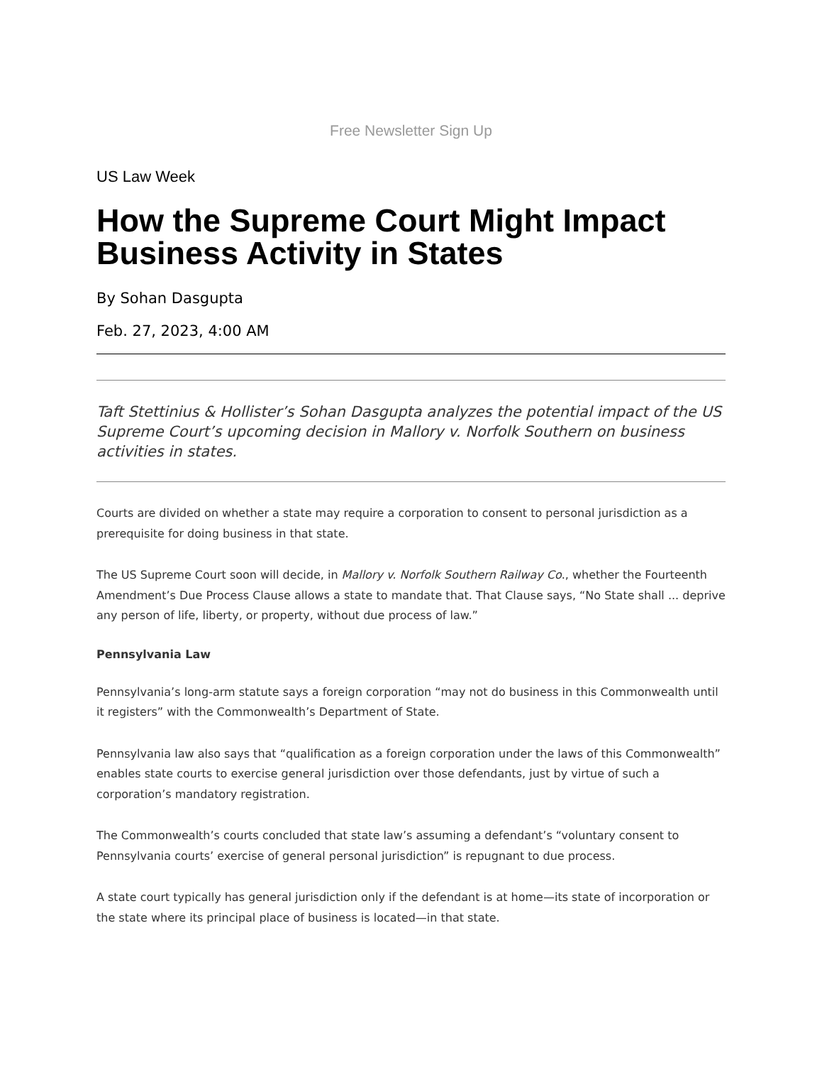Free Newsletter Sign Up
US Law Week
How the Supreme Court Might Impact Business Activity in States
By Sohan Dasgupta
Feb. 27, 2023, 4:00 AM
Taft Stettinius & Hollister’s Sohan Dasgupta analyzes the potential impact of the US Supreme Court’s upcoming decision in Mallory v. Norfolk Southern on business activities in states.
Courts are divided on whether a state may require a corporation to consent to personal jurisdiction as a prerequisite for doing business in that state.
The US Supreme Court soon will decide, in Mallory v. Norfolk Southern Railway Co., whether the Fourteenth Amendment’s Due Process Clause allows a state to mandate that. That Clause says, “No State shall ... deprive any person of life, liberty, or property, without due process of law.”
Pennsylvania Law
Pennsylvania’s long-arm statute says a foreign corporation “may not do business in this Commonwealth until it registers” with the Commonwealth’s Department of State.
Pennsylvania law also says that “qualification as a foreign corporation under the laws of this Commonwealth” enables state courts to exercise general jurisdiction over those defendants, just by virtue of such a corporation’s mandatory registration.
The Commonwealth’s courts concluded that state law’s assuming a defendant’s “voluntary consent to Pennsylvania courts’ exercise of general personal jurisdiction” is repugnant to due process.
A state court typically has general jurisdiction only if the defendant is at home—its state of incorporation or the state where its principal place of business is located—in that state.